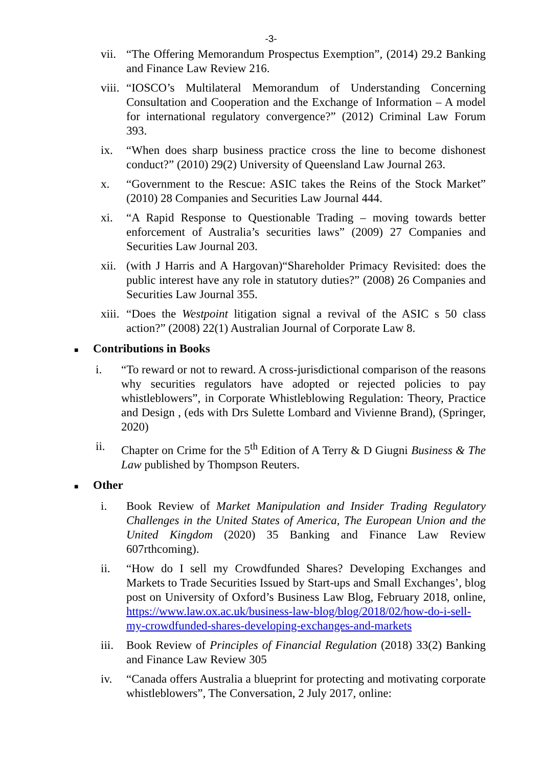-3-
vii. “The Offering Memorandum Prospectus Exemption”, (2014) 29.2 Banking and Finance Law Review 216.
viii. “IOSCO’s Multilateral Memorandum of Understanding Concerning Consultation and Cooperation and the Exchange of Information – A model for international regulatory convergence?” (2012) Criminal Law Forum 393.
ix. “When does sharp business practice cross the line to become dishonest conduct?” (2010) 29(2) University of Queensland Law Journal 263.
x. “Government to the Rescue: ASIC takes the Reins of the Stock Market” (2010) 28 Companies and Securities Law Journal 444.
xi. “A Rapid Response to Questionable Trading – moving towards better enforcement of Australia’s securities laws” (2009) 27 Companies and Securities Law Journal 203.
xii. (with J Harris and A Hargovan)“Shareholder Primacy Revisited: does the public interest have any role in statutory duties?” (2008) 26 Companies and Securities Law Journal 355.
xiii. “Does the Westpoint litigation signal a revival of the ASIC s 50 class action?” (2008) 22(1) Australian Journal of Corporate Law 8.
■ Contributions in Books
i. “To reward or not to reward. A cross-jurisdictional comparison of the reasons why securities regulators have adopted or rejected policies to pay whistleblowers”, in Corporate Whistleblowing Regulation: Theory, Practice and Design , (eds with Drs Sulette Lombard and Vivienne Brand), (Springer, 2020)
ii. Chapter on Crime for the 5<sup>th</sup> Edition of A Terry & D Giugni Business & The Law published by Thompson Reuters.
■ Other
i. Book Review of Market Manipulation and Insider Trading Regulatory Challenges in the United States of America, The European Union and the United Kingdom (2020) 35 Banking and Finance Law Review 607rthcoming).
ii. “How do I sell my Crowdfunded Shares? Developing Exchanges and Markets to Trade Securities Issued by Start-ups and Small Exchanges’, blog post on University of Oxford’s Business Law Blog, February 2018, online, https://www.law.ox.ac.uk/business-law-blog/blog/2018/02/how-do-i-sell-my-crowdfunded-shares-developing-exchanges-and-markets
iii. Book Review of Principles of Financial Regulation (2018) 33(2) Banking and Finance Law Review 305
iv. “Canada offers Australia a blueprint for protecting and motivating corporate whistleblowers”, The Conversation, 2 July 2017, online: